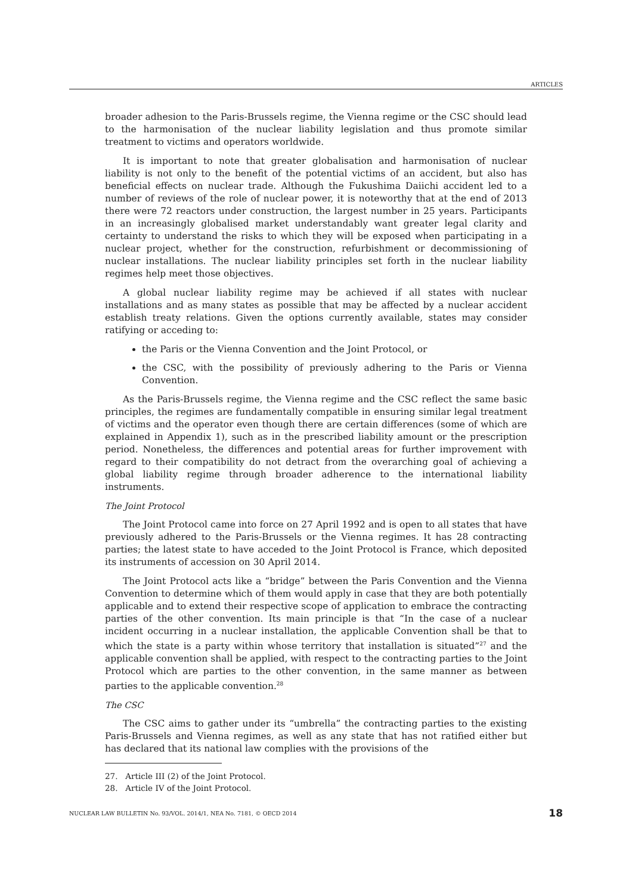ARTICLES
broader adhesion to the Paris-Brussels regime, the Vienna regime or the CSC should lead to the harmonisation of the nuclear liability legislation and thus promote similar treatment to victims and operators worldwide.
It is important to note that greater globalisation and harmonisation of nuclear liability is not only to the benefit of the potential victims of an accident, but also has beneficial effects on nuclear trade. Although the Fukushima Daiichi accident led to a number of reviews of the role of nuclear power, it is noteworthy that at the end of 2013 there were 72 reactors under construction, the largest number in 25 years. Participants in an increasingly globalised market understandably want greater legal clarity and certainty to understand the risks to which they will be exposed when participating in a nuclear project, whether for the construction, refurbishment or decommissioning of nuclear installations. The nuclear liability principles set forth in the nuclear liability regimes help meet those objectives.
A global nuclear liability regime may be achieved if all states with nuclear installations and as many states as possible that may be affected by a nuclear accident establish treaty relations. Given the options currently available, states may consider ratifying or acceding to:
the Paris or the Vienna Convention and the Joint Protocol, or
the CSC, with the possibility of previously adhering to the Paris or Vienna Convention.
As the Paris-Brussels regime, the Vienna regime and the CSC reflect the same basic principles, the regimes are fundamentally compatible in ensuring similar legal treatment of victims and the operator even though there are certain differences (some of which are explained in Appendix 1), such as in the prescribed liability amount or the prescription period. Nonetheless, the differences and potential areas for further improvement with regard to their compatibility do not detract from the overarching goal of achieving a global liability regime through broader adherence to the international liability instruments.
The Joint Protocol
The Joint Protocol came into force on 27 April 1992 and is open to all states that have previously adhered to the Paris-Brussels or the Vienna regimes. It has 28 contracting parties; the latest state to have acceded to the Joint Protocol is France, which deposited its instruments of accession on 30 April 2014.
The Joint Protocol acts like a “bridge” between the Paris Convention and the Vienna Convention to determine which of them would apply in case that they are both potentially applicable and to extend their respective scope of application to embrace the contracting parties of the other convention. Its main principle is that “In the case of a nuclear incident occurring in a nuclear installation, the applicable Convention shall be that to which the state is a party within whose territory that installation is situated”<sup>27</sup> and the applicable convention shall be applied, with respect to the contracting parties to the Joint Protocol which are parties to the other convention, in the same manner as between parties to the applicable convention.<sup>28</sup>
The CSC
The CSC aims to gather under its “umbrella” the contracting parties to the existing Paris-Brussels and Vienna regimes, as well as any state that has not ratified either but has declared that its national law complies with the provisions of the
27. Article III (2) of the Joint Protocol.
28. Article IV of the Joint Protocol.
NUCLEAR LAW BULLETIN No. 93/VOL. 2014/1, NEA No. 7181, © OECD 2014 18